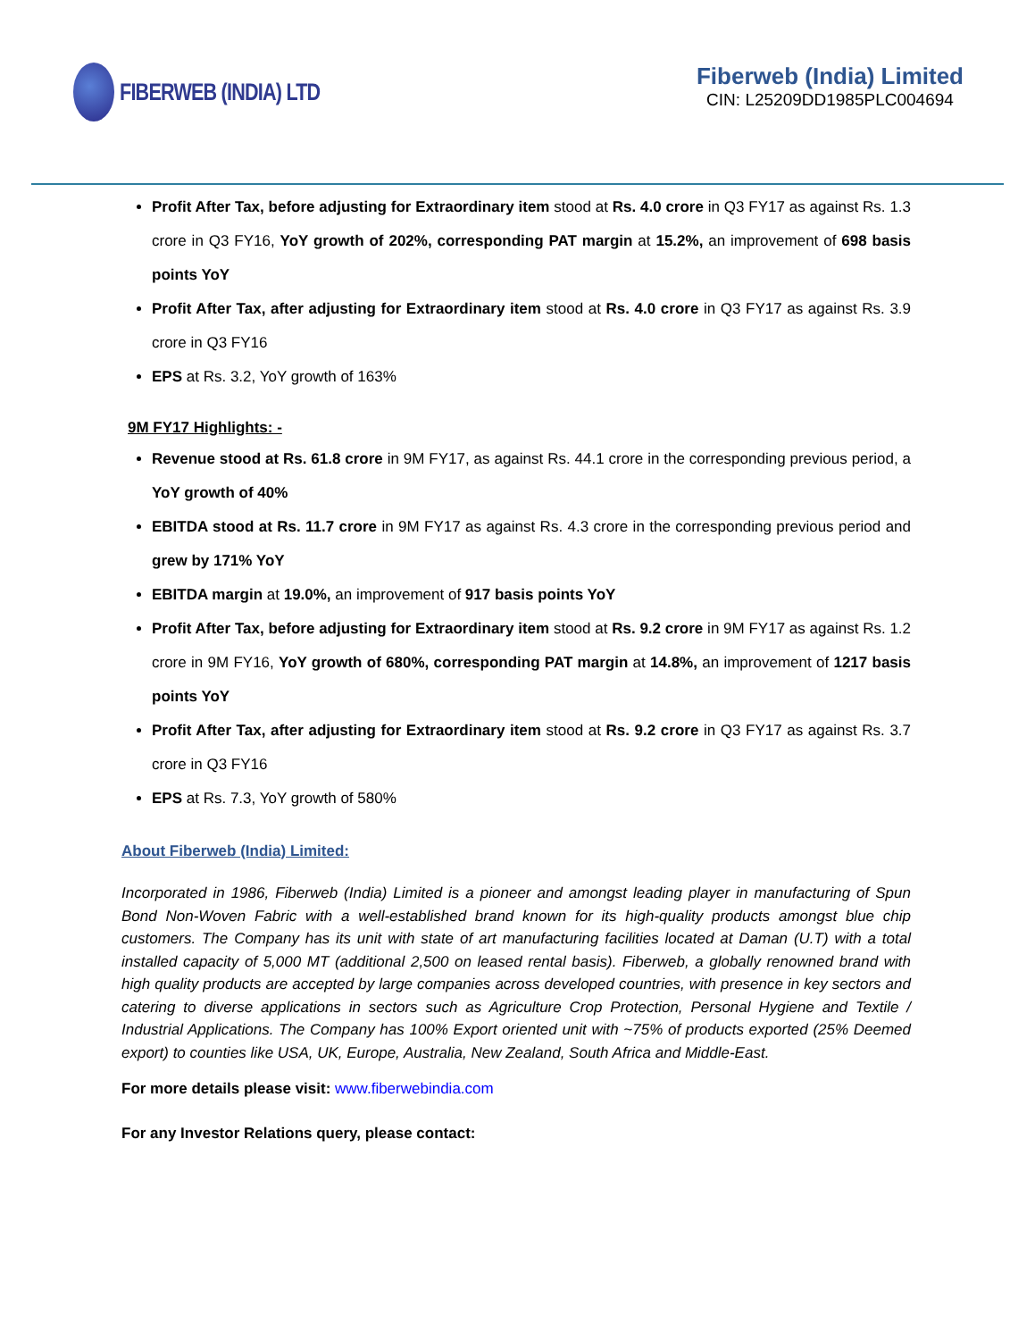FIBERWEB (INDIA) LTD Fiberweb (India) Limited
CIN: L25209DD1985PLC004694
Profit After Tax, before adjusting for Extraordinary item stood at Rs. 4.0 crore in Q3 FY17 as against Rs. 1.3 crore in Q3 FY16, YoY growth of 202%, corresponding PAT margin at 15.2%, an improvement of 698 basis points YoY
Profit After Tax, after adjusting for Extraordinary item stood at Rs. 4.0 crore in Q3 FY17 as against Rs. 3.9 crore in Q3 FY16
EPS at Rs. 3.2, YoY growth of 163%
9M FY17 Highlights: -
Revenue stood at Rs. 61.8 crore in 9M FY17, as against Rs. 44.1 crore in the corresponding previous period, a YoY growth of 40%
EBITDA stood at Rs. 11.7 crore in 9M FY17 as against Rs. 4.3 crore in the corresponding previous period and grew by 171% YoY
EBITDA margin at 19.0%, an improvement of 917 basis points YoY
Profit After Tax, before adjusting for Extraordinary item stood at Rs. 9.2 crore in 9M FY17 as against Rs. 1.2 crore in 9M FY16, YoY growth of 680%, corresponding PAT margin at 14.8%, an improvement of 1217 basis points YoY
Profit After Tax, after adjusting for Extraordinary item stood at Rs. 9.2 crore in Q3 FY17 as against Rs. 3.7 crore in Q3 FY16
EPS at Rs. 7.3, YoY growth of 580%
About Fiberweb (India) Limited:
Incorporated in 1986, Fiberweb (India) Limited is a pioneer and amongst leading player in manufacturing of Spun Bond Non-Woven Fabric with a well-established brand known for its high-quality products amongst blue chip customers. The Company has its unit with state of art manufacturing facilities located at Daman (U.T) with a total installed capacity of 5,000 MT (additional 2,500 on leased rental basis). Fiberweb, a globally renowned brand with high quality products are accepted by large companies across developed countries, with presence in key sectors and catering to diverse applications in sectors such as Agriculture Crop Protection, Personal Hygiene and Textile / Industrial Applications. The Company has 100% Export oriented unit with ~75% of products exported (25% Deemed export) to counties like USA, UK, Europe, Australia, New Zealand, South Africa and Middle-East.
For more details please visit: www.fiberwebindia.com
For any Investor Relations query, please contact: